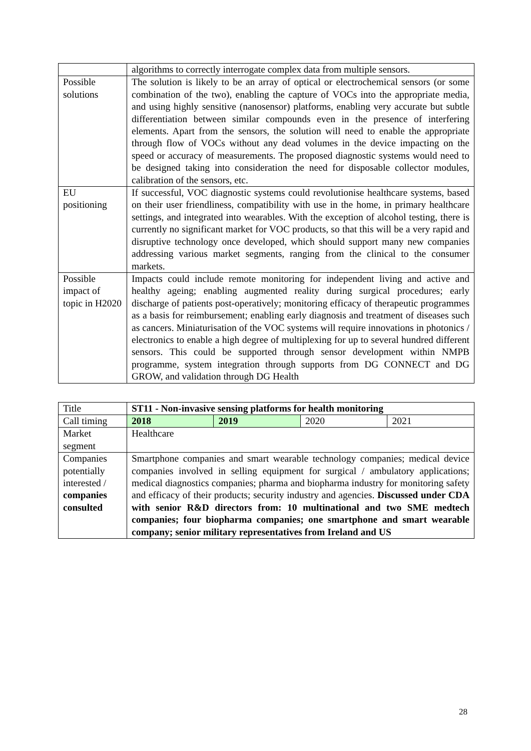| | algorithms to correctly interrogate complex data from multiple sensors. |
| Possible solutions | The solution is likely to be an array of optical or electrochemical sensors (or some combination of the two), enabling the capture of VOCs into the appropriate media, and using highly sensitive (nanosensor) platforms, enabling very accurate but subtle differentiation between similar compounds even in the presence of interfering elements. Apart from the sensors, the solution will need to enable the appropriate through flow of VOCs without any dead volumes in the device impacting on the speed or accuracy of measurements. The proposed diagnostic systems would need to be designed taking into consideration the need for disposable collector modules, calibration of the sensors, etc. |
| EU positioning | If successful, VOC diagnostic systems could revolutionise healthcare systems, based on their user friendliness, compatibility with use in the home, in primary healthcare settings, and integrated into wearables. With the exception of alcohol testing, there is currently no significant market for VOC products, so that this will be a very rapid and disruptive technology once developed, which should support many new companies addressing various market segments, ranging from the clinical to the consumer markets. |
| Possible impact of topic in H2020 | Impacts could include remote monitoring for independent living and active and healthy ageing; enabling augmented reality during surgical procedures; early discharge of patients post-operatively; monitoring efficacy of therapeutic programmes as a basis for reimbursement; enabling early diagnosis and treatment of diseases such as cancers. Miniaturisation of the VOC systems will require innovations in photonics / electronics to enable a high degree of multiplexing for up to several hundred different sensors. This could be supported through sensor development within NMPB programme, system integration through supports from DG CONNECT and DG GROW, and validation through DG Health |
| Title | ST11 - Non-invasive sensing platforms for health monitoring | | | |
| Call timing | 2018 | 2019 | 2020 | 2021 |
| Market segment | Healthcare | | | |
| Companies potentially interested / companies consulted | Smartphone companies and smart wearable technology companies; medical device companies involved in selling equipment for surgical / ambulatory applications; medical diagnostics companies; pharma and biopharma industry for monitoring safety and efficacy of their products; security industry and agencies. Discussed under CDA with senior R&D directors from: 10 multinational and two SME medtech companies; four biopharma companies; one smartphone and smart wearable company; senior military representatives from Ireland and US | | | |
28